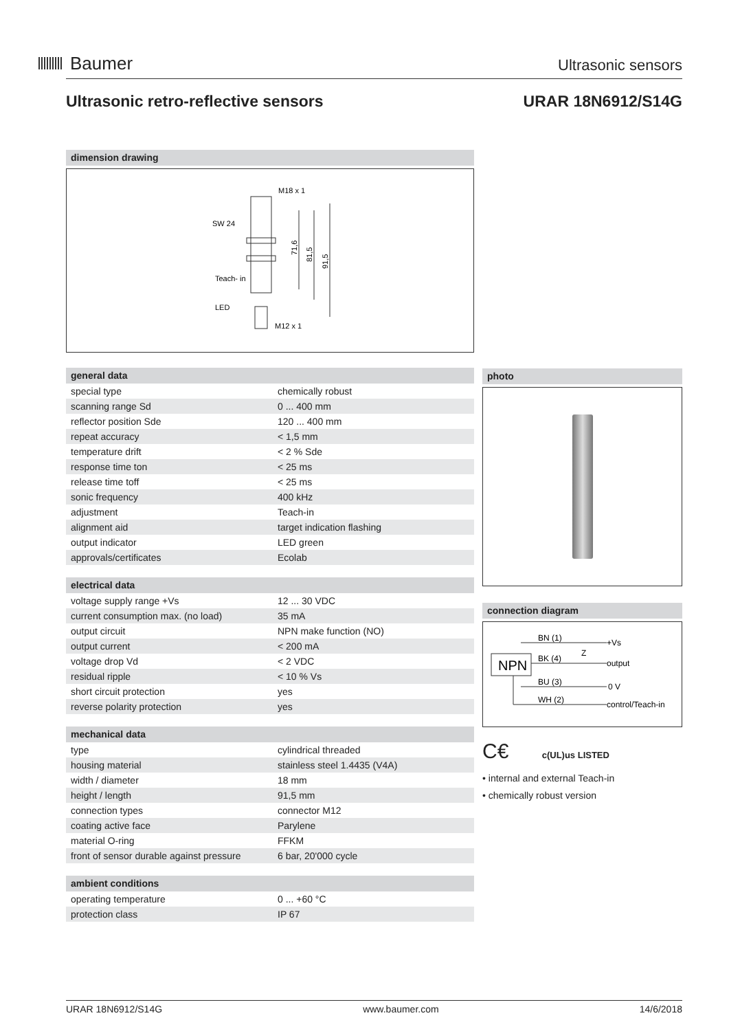Baumer
Ultrasonic sensors
Ultrasonic retro-reflective sensors
URAR 18N6912/S14G
dimension drawing
M18 x 1
SW 24
Teach- in
LED
M12 x 1
71,6
81,5
91,5
general data
| special type | chemically robust |
| scanning range Sd | 0 ... 400 mm |
| reflector position Sde | 120 ... 400 mm |
| repeat accuracy | < 1,5 mm |
| temperature drift | < 2 % Sde |
| response time ton | < 25 ms |
| release time toff | < 25 ms |
| sonic frequency | 400 kHz |
| adjustment | Teach-in |
| alignment aid | target indication flashing |
| output indicator | LED green |
| approvals/certificates | Ecolab |
electrical data
| voltage supply range +Vs | 12 ... 30 VDC |
| current consumption max. (no load) | 35 mA |
| output circuit | NPN make function (NO) |
| output current | < 200 mA |
| voltage drop Vd | < 2 VDC |
| residual ripple | < 10 % Vs |
| short circuit protection | yes |
| reverse polarity protection | yes |
mechanical data
| type | cylindrical threaded |
| housing material | stainless steel 1.4435 (V4A) |
| width / diameter | 18 mm |
| height / length | 91,5 mm |
| connection types | connector M12 |
| coating active face | Parylene |
| material O-ring | FFKM |
| front of sensor durable against pressure | 6 bar, 20'000 cycle |
ambient conditions
| operating temperature | 0 ... +60 °C |
| protection class | IP 67 |
photo
connection diagram
NPN
BN (1)
BK (4)
BU (3)
WH (2)
+Vs
output
0 V
control/Teach-in
Z
C€ c(UL)us LISTED
• internal and external Teach-in
• chemically robust version
URAR 18N6912/S14G www.baumer.com 14/6/2018